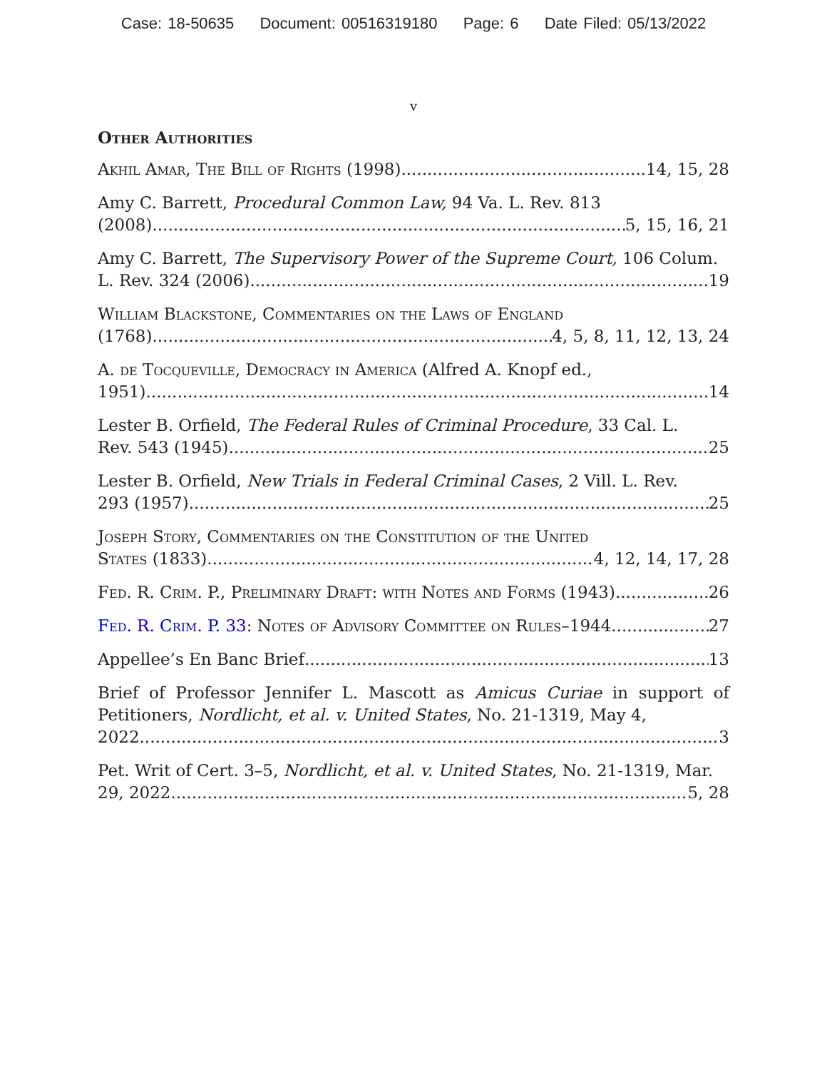Case: 18-50635 Document: 00516319180 Page: 6 Date Filed: 05/13/2022
v
Other Authorities
Akhil Amar, The Bill of Rights (1998) 14, 15, 28
Amy C. Barrett, Procedural Common Law, 94 Va. L. Rev. 813
(2008) 5, 15, 16, 21
Amy C. Barrett, The Supervisory Power of the Supreme Court, 106 Colum.
L. Rev. 324 (2006) 19
William Blackstone, Commentaries on the Laws of England
(1768) 4, 5, 8, 11, 12, 13, 24
A. de Tocqueville, Democracy in America (Alfred A. Knopf ed.,
1951) 14
Lester B. Orfield, The Federal Rules of Criminal Procedure, 33 Cal. L.
Rev. 543 (1945) 25
Lester B. Orfield, New Trials in Federal Criminal Cases, 2 Vill. L. Rev.
293 (1957) 25
Joseph Story, Commentaries on the Constitution of the United
States (1833) 4, 12, 14, 17, 28
Fed. R. Crim. P., Preliminary Draft: with Notes and Forms (1943) 26
Fed. R. Crim. P. 33: Notes of Advisory Committee on Rules–1944 27
Appellee’s En Banc Brief 13
Brief of Professor Jennifer L. Mascott as Amicus Curiae in support of Petitioners, Nordlicht, et al. v. United States, No. 21-1319, May 4,
2022. 3
Pet. Writ of Cert. 3–5, Nordlicht, et al. v. United States, No. 21-1319, Mar.
29, 2022 5, 28